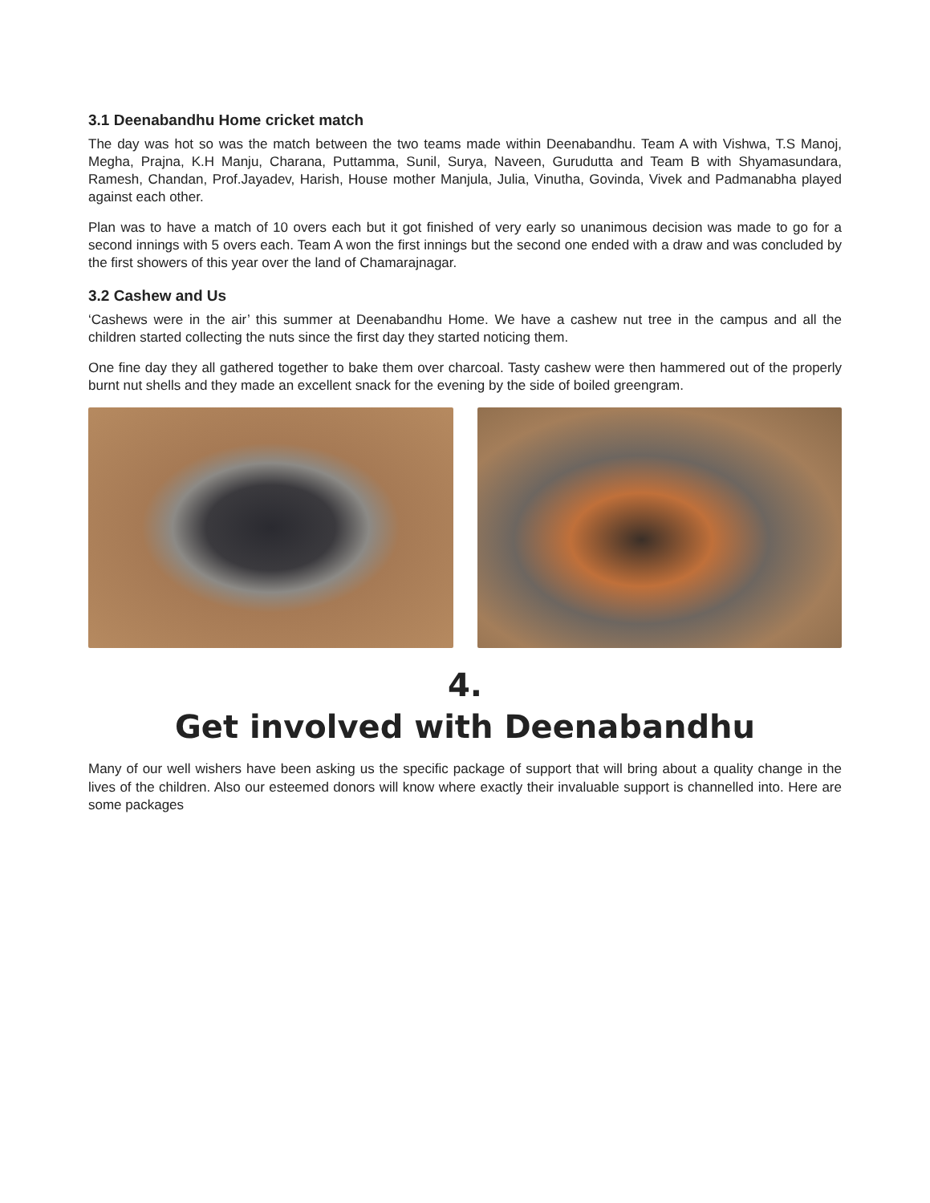3.1 Deenabandhu Home cricket match
The day was hot so was the match between the two teams made within Deenabandhu. Team A with Vishwa, T.S Manoj, Megha, Prajna, K.H Manju, Charana, Puttamma, Sunil, Surya, Naveen, Gurudutta and Team B with Shyamasundara, Ramesh, Chandan, Prof.Jayadev, Harish, House mother Manjula, Julia, Vinutha, Govinda, Vivek and Padmanabha played against each other.
Plan was to have a match of 10 overs each but it got finished of very early so unanimous decision was made to go for a second innings with 5 overs each. Team A won the first innings but the second one ended with a draw and was concluded by the first showers of this year over the land of Chamarajnagar.
3.2 Cashew and Us
‘Cashews were in the air’ this summer at Deenabandhu Home. We have a cashew nut tree in the campus and all the children started collecting the nuts since the first day they started noticing them.
One fine day they all gathered together to bake them over charcoal. Tasty cashew were then hammered out of the properly burnt nut shells and they made an excellent snack for the evening by the side of boiled greengram.
4.
Get involved with Deenabandhu
Many of our well wishers have been asking us the specific package of support that will bring about a quality change in the lives of the children. Also our esteemed donors will know where exactly their invaluable support is channelled into. Here are some packages